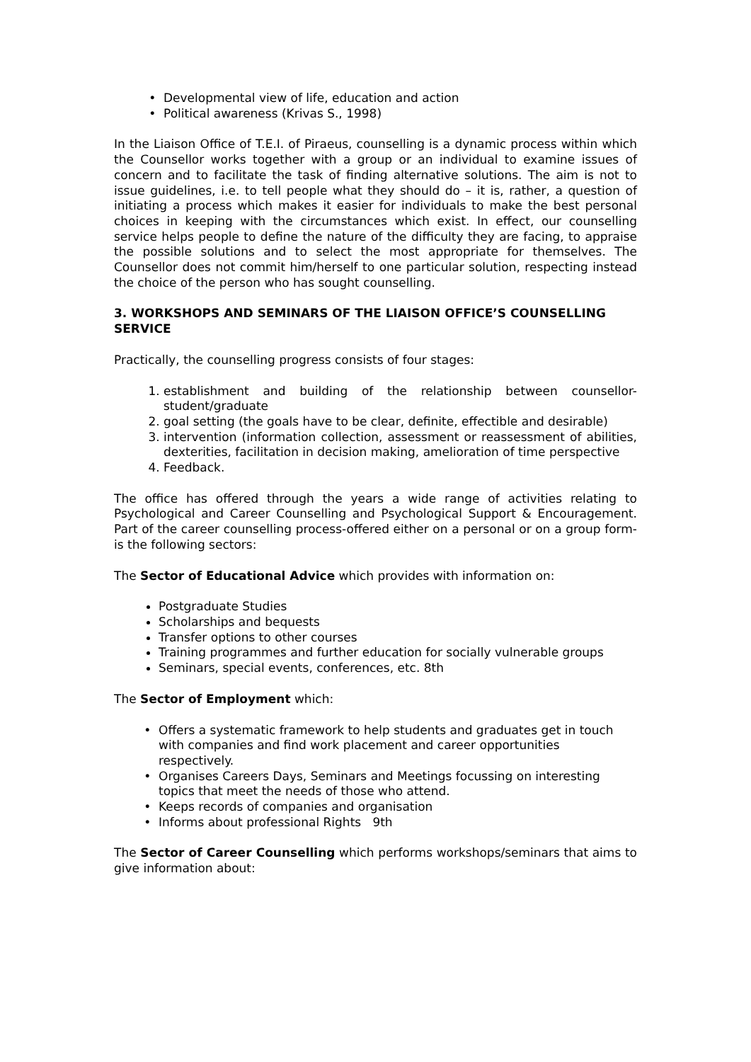Developmental view of life, education and action
Political awareness (Krivas S., 1998)
In the Liaison Office of T.E.I. of Piraeus, counselling is a dynamic process within which the Counsellor works together with a group or an individual to examine issues of concern and to facilitate the task of finding alternative solutions. The aim is not to issue guidelines, i.e. to tell people what they should do – it is, rather, a question of initiating a process which makes it easier for individuals to make the best personal choices in keeping with the circumstances which exist. In effect, our counselling service helps people to define the nature of the difficulty they are facing, to appraise the possible solutions and to select the most appropriate for themselves. The Counsellor does not commit him/herself to one particular solution, respecting instead the choice of the person who has sought counselling.
3. WORKSHOPS AND SEMINARS OF THE LIAISON OFFICE’S COUNSELLING SERVICE
Practically, the counselling progress consists of four stages:
1. establishment and building of the relationship between counsellor-student/graduate
2. goal setting (the goals have to be clear, definite, effectible and desirable)
3. intervention (information collection, assessment or reassessment of abilities, dexterities, facilitation in decision making, amelioration of time perspective
4. Feedback.
The office has offered through the years a wide range of activities relating to Psychological and Career Counselling and Psychological Support & Encouragement. Part of the career counselling process-offered either on a personal or on a group form- is the following sectors:
The Sector of Educational Advice which provides with information on:
Postgraduate Studies
Scholarships and bequests
Transfer options to other courses
Training programmes and further education for socially vulnerable groups
Seminars, special events, conferences, etc. 8th
The Sector of Employment which:
Offers a systematic framework to help students and graduates get in touch with companies and find work placement and career opportunities respectively.
Organises Careers Days, Seminars and Meetings focussing on interesting topics that meet the needs of those who attend.
Keeps records of companies and organisation
Informs about professional Rights 9th
The Sector of Career Counselling which performs workshops/seminars that aims to give information about: